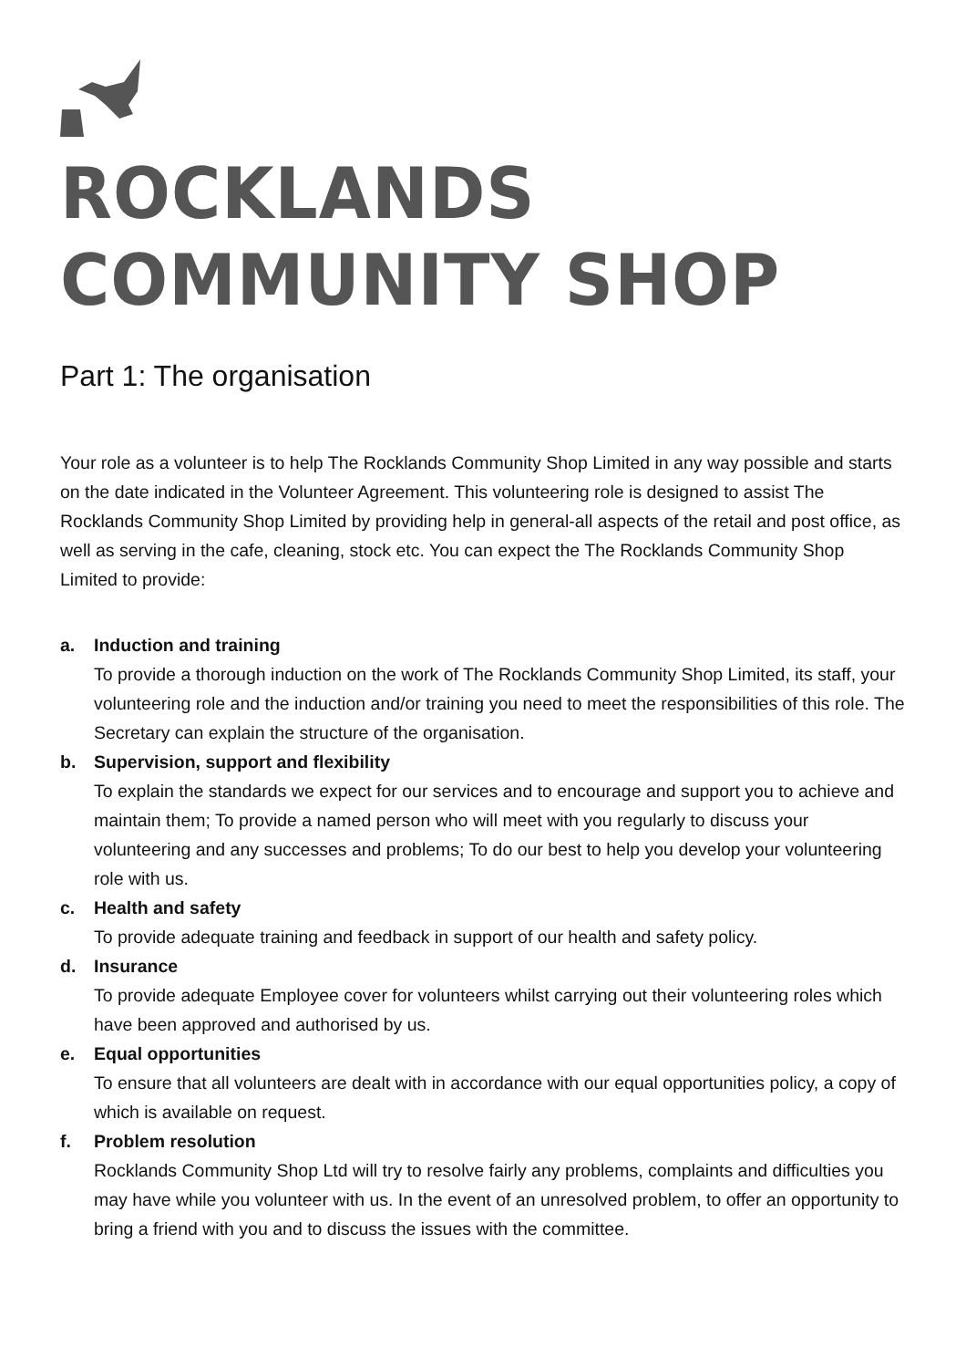ROCKLANDS COMMUNITY SHOP
Part 1: The organisation
Your role as a volunteer is to help The Rocklands Community Shop Limited in any way possible and starts on the date indicated in the Volunteer Agreement. This volunteering role is designed to assist The Rocklands Community Shop Limited by providing help in general-all aspects of the retail and post office, as well as serving in the cafe, cleaning, stock etc. You can expect the The Rocklands Community Shop Limited to provide:
a. Induction and training
To provide a thorough induction on the work of The Rocklands Community Shop Limited, its staff, your volunteering role and the induction and/or training you need to meet the responsibilities of this role. The Secretary can explain the structure of the organisation.
b. Supervision, support and flexibility
To explain the standards we expect for our services and to encourage and support you to achieve and maintain them; To provide a named person who will meet with you regularly to discuss your volunteering and any successes and problems; To do our best to help you develop your volunteering role with us.
c. Health and safety
To provide adequate training and feedback in support of our health and safety policy.
d. Insurance
To provide adequate Employee cover for volunteers whilst carrying out their volunteering roles which have been approved and authorised by us.
e. Equal opportunities
To ensure that all volunteers are dealt with in accordance with our equal opportunities policy, a copy of which is available on request.
f. Problem resolution
Rocklands Community Shop Ltd will try to resolve fairly any problems, complaints and difficulties you may have while you volunteer with us. In the event of an unresolved problem, to offer an opportunity to bring a friend with you and to discuss the issues with the committee.